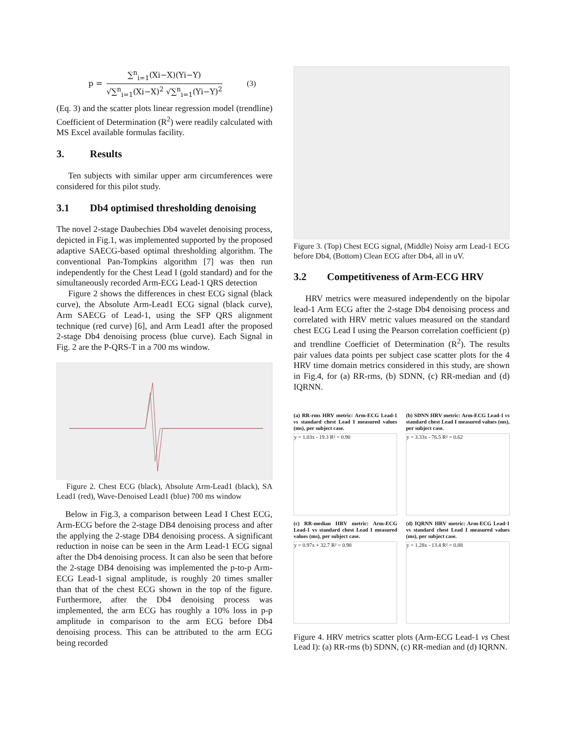p = ∑<sup>n</sup><sub>i=1</sub>(Xi−X)(Yi−Y)
√∑<sup>n</sup><sub>i=1</sub>(Xi−X)<sup>2</sup> √∑<sup>n</sup><sub>i=1</sub>(Yi−Y)<sup>2</sup> (3)
(Eq. 3) and the scatter plots linear regression model (trendline) Coefficient of Determination (R<sup>2</sup>) were readily calculated with MS Excel available formulas facility.
3. Results
Ten subjects with similar upper arm circumferences were considered for this pilot study.
3.1 Db4 optimised thresholding denoising
The novel 2-stage Daubechies Db4 wavelet denoising process, depicted in Fig.1, was implemented supported by the proposed adaptive SAECG-based optimal thresholding algorithm. The conventional Pan-Tompkins algorithm [7] was then run independently for the Chest Lead I (gold standard) and for the simultaneously recorded Arm-ECG Lead-1 QRS detection
Figure 2 shows the differences in chest ECG signal (black curve), the Absolute Arm-Lead1 ECG signal (black curve), Arm SAECG of Lead-1, using the SFP QRS alignment technique (red curve) [6], and Arm Lead1 after the proposed 2-stage Db4 denoising process (blue curve). Each Signal in Fig. 2 are the P-QRS-T in a 700 ms window.
Figure 2. Chest ECG (black), Absolute Arm-Lead1 (black), SA Lead1 (red), Wave-Denoised Lead1 (blue) 700 ms window
Below in Fig.3, a comparison between Lead I Chest ECG, Arm-ECG before the 2-stage DB4 denoising process and after the applying the 2-stage DB4 denoising process. A significant reduction in noise can be seen in the Arm Lead-1 ECG signal after the Db4 denoising process. It can also be seen that before the 2-stage DB4 denoising was implemented the p-to-p Arm-ECG Lead-1 signal amplitude, is roughly 20 times smaller than that of the chest ECG shown in the top of the figure. Furthermore, after the Db4 denoising process was implemented, the arm ECG has roughly a 10% loss in p-p amplitude in comparison to the arm ECG before Db4 denoising process. This can be attributed to the arm ECG being recorded
Figure 3. (Top) Chest ECG signal, (Middle) Noisy arm Lead-1 ECG before Db4, (Bottom) Clean ECG after Db4, all in uV.
3.2 Competitiveness of Arm-ECG HRV
HRV metrics were measured independently on the bipolar lead-1 Arm ECG after the 2-stage Db4 denoising process and correlated with HRV metric values measured on the standard chest ECG Lead I using the Pearson correlation coefficient (p) and trendline Coefficiet of Determination (R<sup>2</sup>). The results pair values data points per subject case scatter plots for the 4 HRV time domain metrics considered in this study, are shown in Fig.4, for (a) RR-rms, (b) SDNN, (c) RR-median and (d) IQRNN.
(a) RR-rms HRV metric: Arm-ECG Lead-1 vs standard chest Lead I measured values (ms), per subject case.
y = 1.03x - 19.3 R² = 0.90
(b) SDNN HRV metric: Arm-ECG Lead-1 vs standard chest Lead I measured values (ms), per subject case.
y = 3.33x - 76.5 R² = 0.62
(c) RR-median HRV metric: Arm-ECG Lead-1 vs standard chest Lead I measured values (ms), per subject case.
y = 0.97x + 32.7 R² = 0.98
(d) IQRNN HRV metric: Arm-ECG Lead-1 vs standard chest Lead I measured values (ms), per subject case.
y = 1.28x - 13.4 R² = 0.88
Figure 4. HRV metrics scatter plots (Arm-ECG Lead-1 vs Chest Lead I): (a) RR-rms (b) SDNN, (c) RR-median and (d) IQRNN.